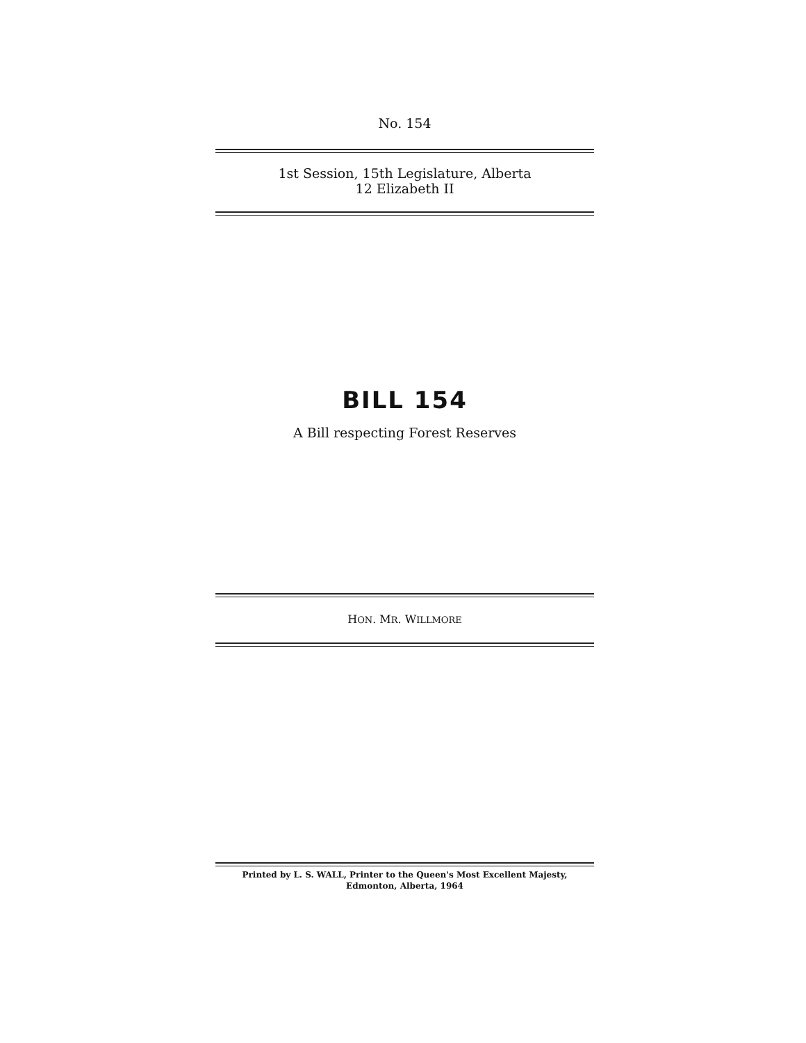No. 154
1st Session, 15th Legislature, Alberta
12 Elizabeth II
BILL 154
A Bill respecting Forest Reserves
HON. MR. WILLMORE
Printed by L. S. WALL, Printer to the Queen's Most Excellent Majesty,
Edmonton, Alberta, 1964